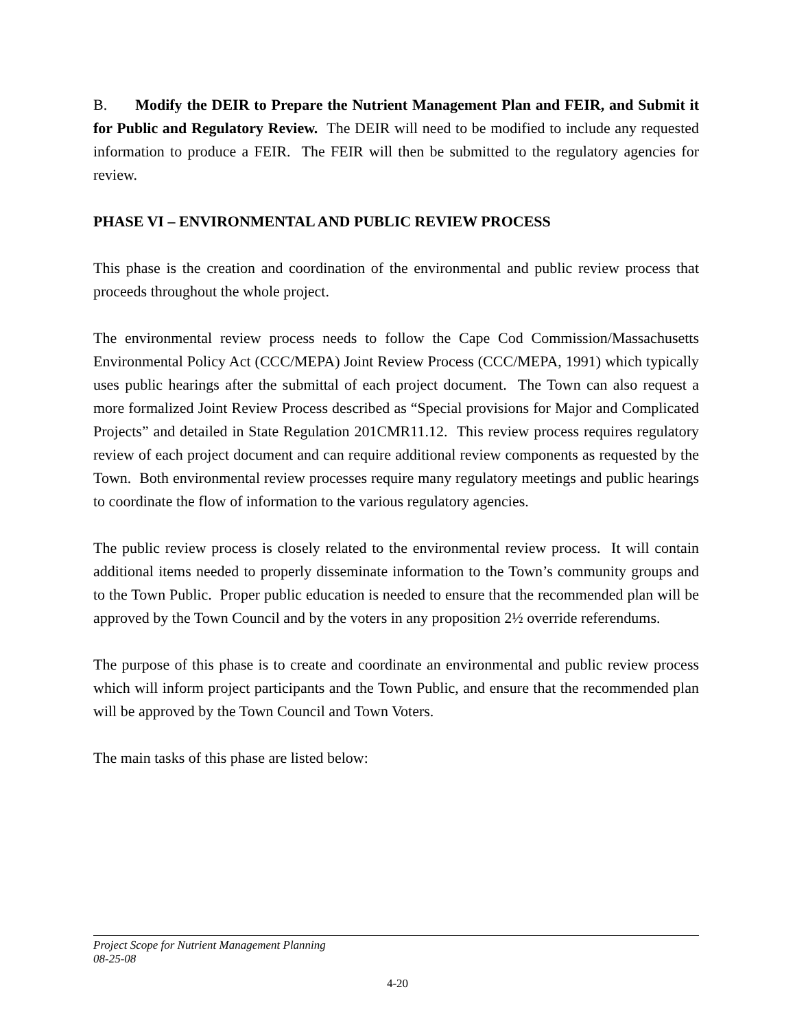B. Modify the DEIR to Prepare the Nutrient Management Plan and FEIR, and Submit it for Public and Regulatory Review. The DEIR will need to be modified to include any requested information to produce a FEIR. The FEIR will then be submitted to the regulatory agencies for review.
PHASE VI – ENVIRONMENTAL AND PUBLIC REVIEW PROCESS
This phase is the creation and coordination of the environmental and public review process that proceeds throughout the whole project.
The environmental review process needs to follow the Cape Cod Commission/Massachusetts Environmental Policy Act (CCC/MEPA) Joint Review Process (CCC/MEPA, 1991) which typically uses public hearings after the submittal of each project document. The Town can also request a more formalized Joint Review Process described as “Special provisions for Major and Complicated Projects” and detailed in State Regulation 201CMR11.12. This review process requires regulatory review of each project document and can require additional review components as requested by the Town. Both environmental review processes require many regulatory meetings and public hearings to coordinate the flow of information to the various regulatory agencies.
The public review process is closely related to the environmental review process. It will contain additional items needed to properly disseminate information to the Town’s community groups and to the Town Public. Proper public education is needed to ensure that the recommended plan will be approved by the Town Council and by the voters in any proposition 2½ override referendums.
The purpose of this phase is to create and coordinate an environmental and public review process which will inform project participants and the Town Public, and ensure that the recommended plan will be approved by the Town Council and Town Voters.
The main tasks of this phase are listed below:
Project Scope for Nutrient Management Planning
08-25-08
4-20